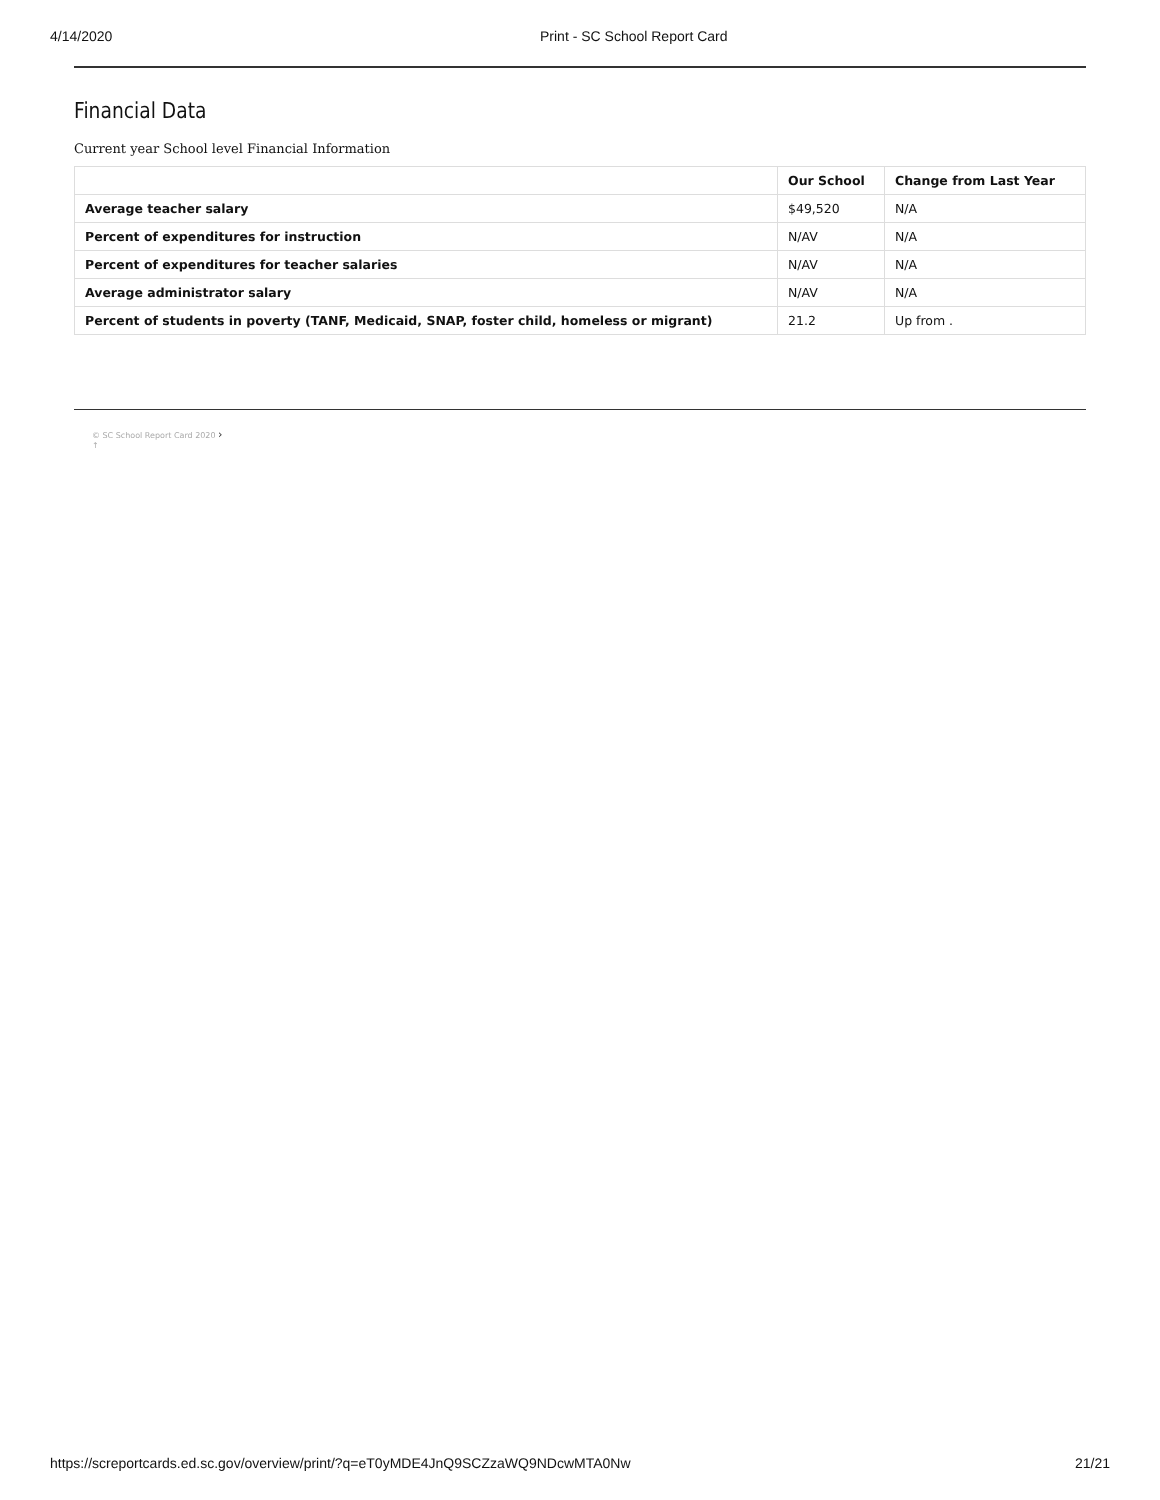4/14/2020 Print - SC School Report Card
Financial Data
Current year School level Financial Information
| | Our School | Change from Last Year |
| --- | --- | --- |
| Average teacher salary | $49,520 | N/A |
| Percent of expenditures for instruction | N/AV | N/A |
| Percent of expenditures for teacher salaries | N/AV | N/A |
| Average administrator salary | N/AV | N/A |
| Percent of students in poverty (TANF, Medicaid, SNAP, foster child, homeless or migrant) | 21.2 | Up from . |
© SC School Report Card 2020 ›
↑
https://screportcards.ed.sc.gov/overview/print/?q=eT0yMDE4JnQ9SCZzaWQ9NDcwMTA0Nw 21/21